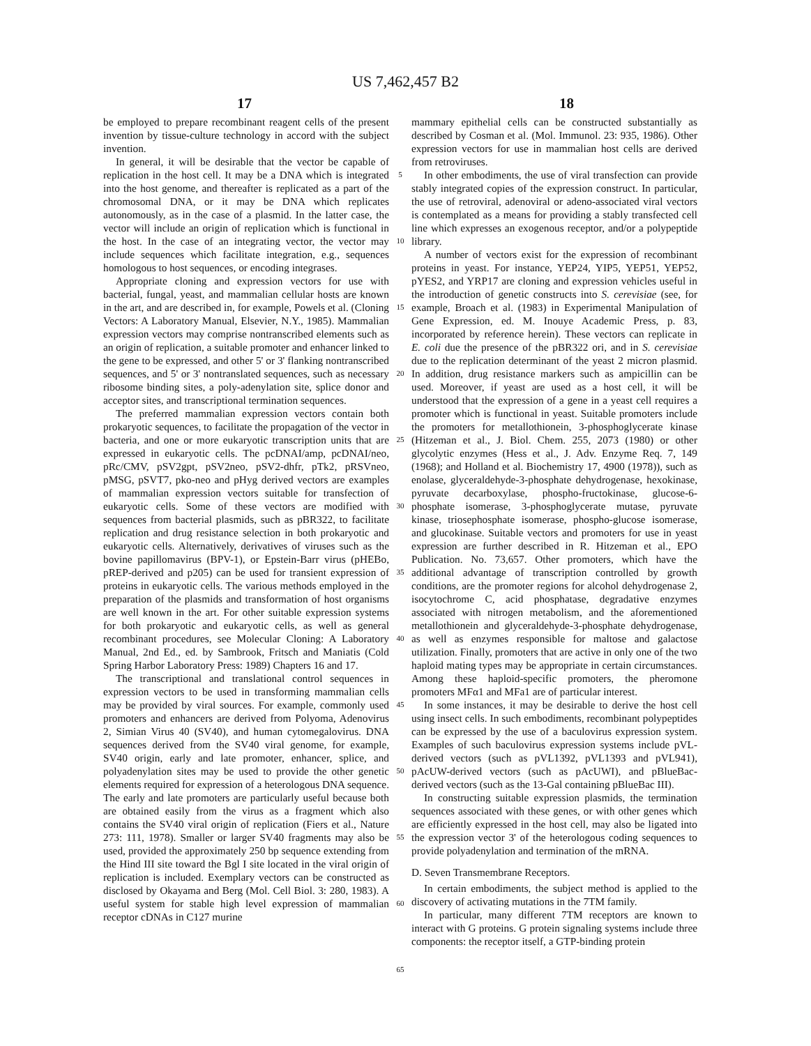US 7,462,457 B2
17 18
be employed to prepare recombinant reagent cells of the present invention by tissue-culture technology in accord with the subject invention.
In general, it will be desirable that the vector be capable of replication in the host cell. It may be a DNA which is integrated into the host genome, and thereafter is replicated as a part of the chromosomal DNA, or it may be DNA which replicates autonomously, as in the case of a plasmid. In the latter case, the vector will include an origin of replication which is functional in the host. In the case of an integrating vector, the vector may include sequences which facilitate integration, e.g., sequences homologous to host sequences, or encoding integrases.
Appropriate cloning and expression vectors for use with bacterial, fungal, yeast, and mammalian cellular hosts are known in the art, and are described in, for example, Powels et al. (Cloning Vectors: A Laboratory Manual, Elsevier, N.Y., 1985). Mammalian expression vectors may comprise nontranscribed elements such as an origin of replication, a suitable promoter and enhancer linked to the gene to be expressed, and other 5' or 3' flanking nontranscribed sequences, and 5' or 3' nontranslated sequences, such as necessary ribosome binding sites, a poly-adenylation site, splice donor and acceptor sites, and transcriptional termination sequences.
The preferred mammalian expression vectors contain both prokaryotic sequences, to facilitate the propagation of the vector in bacteria, and one or more eukaryotic transcription units that are expressed in eukaryotic cells. The pcDNAI/amp, pcDNAI/neo, pRc/CMV, pSV2gpt, pSV2neo, pSV2-dhfr, pTk2, pRSVneo, pMSG, pSVT7, pko-neo and pHyg derived vectors are examples of mammalian expression vectors suitable for transfection of eukaryotic cells. Some of these vectors are modified with sequences from bacterial plasmids, such as pBR322, to facilitate replication and drug resistance selection in both prokaryotic and eukaryotic cells. Alternatively, derivatives of viruses such as the bovine papillomavirus (BPV-1), or Epstein-Barr virus (pHEBo, pREP-derived and p205) can be used for transient expression of proteins in eukaryotic cells. The various methods employed in the preparation of the plasmids and transformation of host organisms are well known in the art. For other suitable expression systems for both prokaryotic and eukaryotic cells, as well as general recombinant procedures, see Molecular Cloning: A Laboratory Manual, 2nd Ed., ed. by Sambrook, Fritsch and Maniatis (Cold Spring Harbor Laboratory Press: 1989) Chapters 16 and 17.
The transcriptional and translational control sequences in expression vectors to be used in transforming mammalian cells may be provided by viral sources. For example, commonly used promoters and enhancers are derived from Polyoma, Adenovirus 2, Simian Virus 40 (SV40), and human cytomegalovirus. DNA sequences derived from the SV40 viral genome, for example, SV40 origin, early and late promoter, enhancer, splice, and polyadenylation sites may be used to provide the other genetic elements required for expression of a heterologous DNA sequence. The early and late promoters are particularly useful because both are obtained easily from the virus as a fragment which also contains the SV40 viral origin of replication (Fiers et al., Nature 273: 111, 1978). Smaller or larger SV40 fragments may also be used, provided the approximately 250 bp sequence extending from the Hind III site toward the Bgl I site located in the viral origin of replication is included. Exemplary vectors can be constructed as disclosed by Okayama and Berg (Mol. Cell Biol. 3: 280, 1983). A useful system for stable high level expression of mammalian receptor cDNAs in C127 murine
5
10
15
20
25
30
35
40
45
50
55
60
65
mammary epithelial cells can be constructed substantially as described by Cosman et al. (Mol. Immunol. 23: 935, 1986). Other expression vectors for use in mammalian host cells are derived from retroviruses.
In other embodiments, the use of viral transfection can provide stably integrated copies of the expression construct. In particular, the use of retroviral, adenoviral or adeno-associated viral vectors is contemplated as a means for providing a stably transfected cell line which expresses an exogenous receptor, and/or a polypeptide library.
A number of vectors exist for the expression of recombinant proteins in yeast. For instance, YEP24, YIP5, YEP51, YEP52, pYES2, and YRP17 are cloning and expression vehicles useful in the introduction of genetic constructs into S. cerevisiae (see, for example, Broach et al. (1983) in Experimental Manipulation of Gene Expression, ed. M. Inouye Academic Press, p. 83, incorporated by reference herein). These vectors can replicate in E. coli due the presence of the pBR322 ori, and in S. cerevisiae due to the replication determinant of the yeast 2 micron plasmid. In addition, drug resistance markers such as ampicillin can be used. Moreover, if yeast are used as a host cell, it will be understood that the expression of a gene in a yeast cell requires a promoter which is functional in yeast. Suitable promoters include the promoters for metallothionein, 3-phosphoglycerate kinase (Hitzeman et al., J. Biol. Chem. 255, 2073 (1980) or other glycolytic enzymes (Hess et al., J. Adv. Enzyme Req. 7, 149 (1968); and Holland et al. Biochemistry 17, 4900 (1978)), such as enolase, glyceraldehyde-3-phosphate dehydrogenase, hexokinase, pyruvate decarboxylase, phospho-fructokinase, glucose-6-phosphate isomerase, 3-phosphoglycerate mutase, pyruvate kinase, triosephosphate isomerase, phospho-glucose isomerase, and glucokinase. Suitable vectors and promoters for use in yeast expression are further described in R. Hitzeman et al., EPO Publication. No. 73,657. Other promoters, which have the additional advantage of transcription controlled by growth conditions, are the promoter regions for alcohol dehydrogenase 2, isocytochrome C, acid phosphatase, degradative enzymes associated with nitrogen metabolism, and the aforementioned metallothionein and glyceraldehyde-3-phosphate dehydrogenase, as well as enzymes responsible for maltose and galactose utilization. Finally, promoters that are active in only one of the two haploid mating types may be appropriate in certain circumstances. Among these haploid-specific promoters, the pheromone promoters MFα1 and MFa1 are of particular interest.
In some instances, it may be desirable to derive the host cell using insect cells. In such embodiments, recombinant polypeptides can be expressed by the use of a baculovirus expression system. Examples of such baculovirus expression systems include pVL-derived vectors (such as pVL1392, pVL1393 and pVL941), pAcUW-derived vectors (such as pAcUWI), and pBlueBac-derived vectors (such as the 13-Gal containing pBlueBac III).
In constructing suitable expression plasmids, the termination sequences associated with these genes, or with other genes which are efficiently expressed in the host cell, may also be ligated into the expression vector 3' of the heterologous coding sequences to provide polyadenylation and termination of the mRNA.
D. Seven Transmembrane Receptors.
In certain embodiments, the subject method is applied to the discovery of activating mutations in the 7TM family.
In particular, many different 7TM receptors are known to interact with G proteins. G protein signaling systems include three components: the receptor itself, a GTP-binding protein